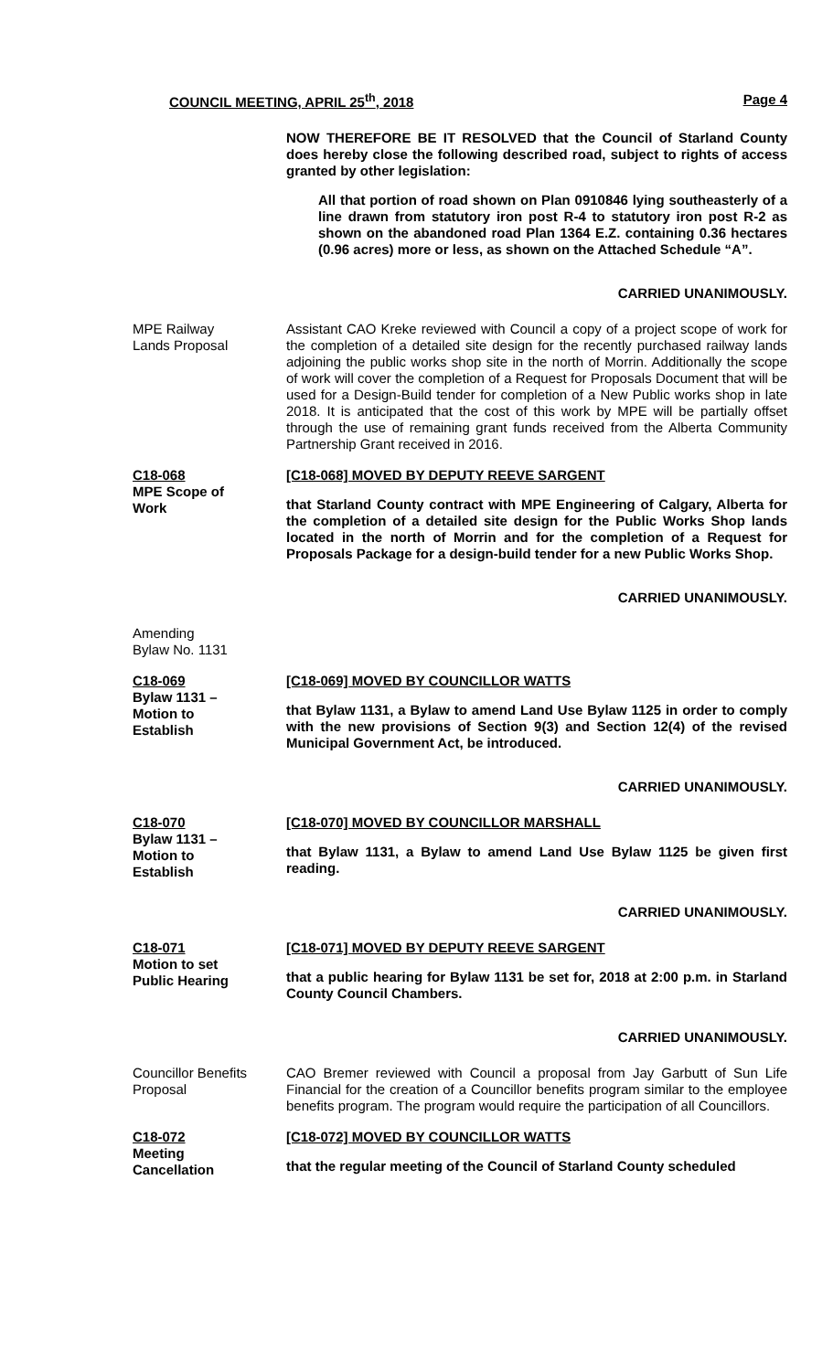COUNCIL MEETING, APRIL 25<sup>th</sup>, 2018 Page 4
NOW THEREFORE BE IT RESOLVED that the Council of Starland County does hereby close the following described road, subject to rights of access granted by other legislation:
All that portion of road shown on Plan 0910846 lying southeasterly of a line drawn from statutory iron post R-4 to statutory iron post R-2 as shown on the abandoned road Plan 1364 E.Z. containing 0.36 hectares (0.96 acres) more or less, as shown on the Attached Schedule “A”.
CARRIED UNANIMOUSLY.
MPE Railway
Lands Proposal
Assistant CAO Kreke reviewed with Council a copy of a project scope of work for the completion of a detailed site design for the recently purchased railway lands adjoining the public works shop site in the north of Morrin. Additionally the scope of work will cover the completion of a Request for Proposals Document that will be used for a Design-Build tender for completion of a New Public works shop in late 2018. It is anticipated that the cost of this work by MPE will be partially offset through the use of remaining grant funds received from the Alberta Community Partnership Grant received in 2016.
C18-068
MPE Scope of
Work
[C18-068] MOVED BY DEPUTY REEVE SARGENT
that Starland County contract with MPE Engineering of Calgary, Alberta for the completion of a detailed site design for the Public Works Shop lands located in the north of Morrin and for the completion of a Request for Proposals Package for a design-build tender for a new Public Works Shop.
CARRIED UNANIMOUSLY.
Amending Bylaw No. 1131
C18-069
Bylaw 1131 –
Motion to
Establish
[C18-069] MOVED BY COUNCILLOR WATTS
that Bylaw 1131, a Bylaw to amend Land Use Bylaw 1125 in order to comply with the new provisions of Section 9(3) and Section 12(4) of the revised Municipal Government Act, be introduced.
CARRIED UNANIMOUSLY.
C18-070
Bylaw 1131 –
Motion to
Establish
[C18-070] MOVED BY COUNCILLOR MARSHALL
that Bylaw 1131, a Bylaw to amend Land Use Bylaw 1125 be given first reading.
CARRIED UNANIMOUSLY.
C18-071
Motion to set
Public Hearing
[C18-071] MOVED BY DEPUTY REEVE SARGENT
that a public hearing for Bylaw 1131 be set for, 2018 at 2:00 p.m. in Starland County Council Chambers.
CARRIED UNANIMOUSLY.
Councillor Benefits
Proposal
CAO Bremer reviewed with Council a proposal from Jay Garbutt of Sun Life Financial for the creation of a Councillor benefits program similar to the employee benefits program. The program would require the participation of all Councillors.
C18-072
Meeting
Cancellation
[C18-072] MOVED BY COUNCILLOR WATTS
that the regular meeting of the Council of Starland County scheduled